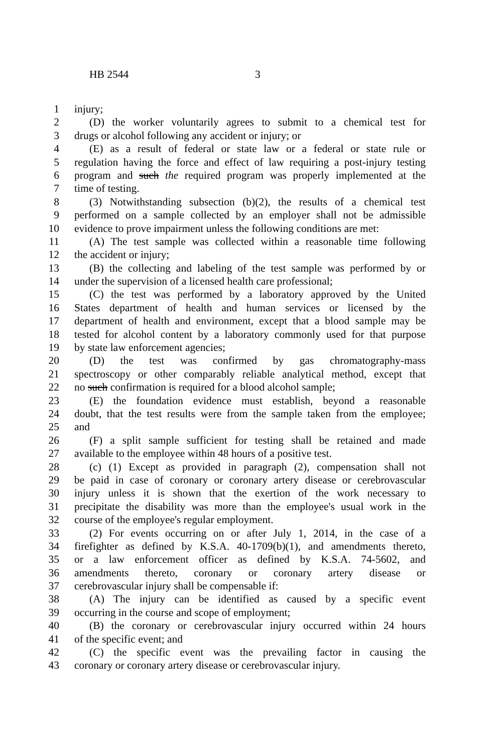HB 2544 3
1 injury;
2 (D) the worker voluntarily agrees to submit to a chemical test for
3 drugs or alcohol following any accident or injury; or
4 (E) as a result of federal or state law or a federal or state rule or
5 regulation having the force and effect of law requiring a post-injury testing
6 program and such the required program was properly implemented at the
7 time of testing.
8 (3) Notwithstanding subsection (b)(2), the results of a chemical test
9 performed on a sample collected by an employer shall not be admissible
10 evidence to prove impairment unless the following conditions are met:
11 (A) The test sample was collected within a reasonable time following
12 the accident or injury;
13 (B) the collecting and labeling of the test sample was performed by or
14 under the supervision of a licensed health care professional;
15 (C) the test was performed by a laboratory approved by the United
16 States department of health and human services or licensed by the
17 department of health and environment, except that a blood sample may be
18 tested for alcohol content by a laboratory commonly used for that purpose
19 by state law enforcement agencies;
20 (D) the test was confirmed by gas chromatography-mass
21 spectroscopy or other comparably reliable analytical method, except that
22 no such confirmation is required for a blood alcohol sample;
23 (E) the foundation evidence must establish, beyond a reasonable
24 doubt, that the test results were from the sample taken from the employee;
25 and
26 (F) a split sample sufficient for testing shall be retained and made
27 available to the employee within 48 hours of a positive test.
28 (c) (1) Except as provided in paragraph (2), compensation shall not
29 be paid in case of coronary or coronary artery disease or cerebrovascular
30 injury unless it is shown that the exertion of the work necessary to
31 precipitate the disability was more than the employee's usual work in the
32 course of the employee's regular employment.
33 (2) For events occurring on or after July 1, 2014, in the case of a
34 firefighter as defined by K.S.A. 40-1709(b)(1), and amendments thereto,
35 or a law enforcement officer as defined by K.S.A. 74-5602, and
36 amendments thereto, coronary or coronary artery disease or
37 cerebrovascular injury shall be compensable if:
38 (A) The injury can be identified as caused by a specific event
39 occurring in the course and scope of employment;
40 (B) the coronary or cerebrovascular injury occurred within 24 hours
41 of the specific event; and
42 (C) the specific event was the prevailing factor in causing the
43 coronary or coronary artery disease or cerebrovascular injury.